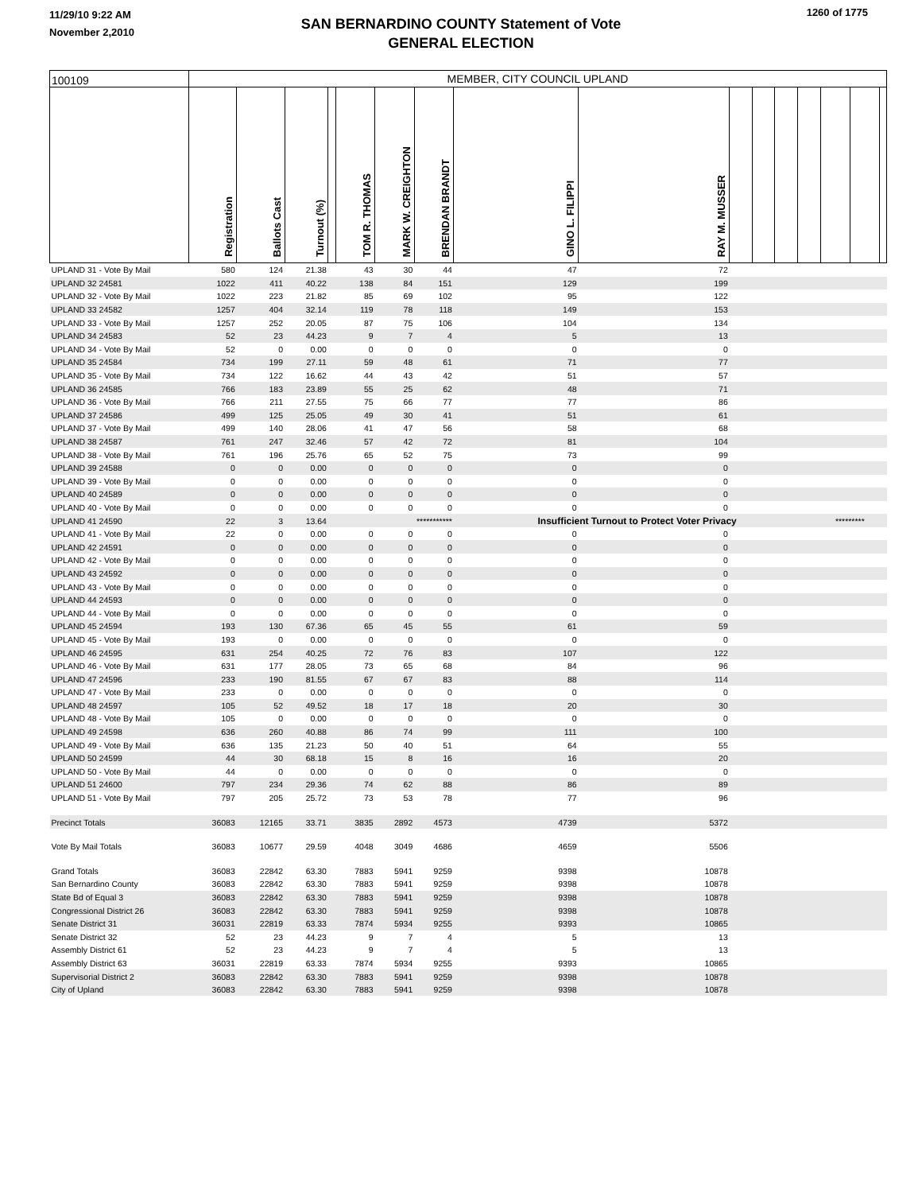11/29/10 9:22 AM
November 2,2010
SAN BERNARDINO COUNTY Statement of Vote
GENERAL ELECTION
1260 of 1775
| 100109 | MEMBER, CITY COUNCIL UPLAND | | | | | | | | | | | | | | | |
| | Registration | Ballots Cast | Turnout (%) | | TOM R. THOMAS | MARK W. CREIGHTON | BRENDAN BRANDT | GINO L. FILIPPI | RAY M. MUSSER | | | | | | | |
| UPLAND 31 - Vote By Mail | 580 | 124 | 21.38 | | 43 | 30 | 44 | 47 | 72 | | | | | | | |
| UPLAND 32 24581 | 1022 | 411 | 40.22 | | 138 | 84 | 151 | 129 | 199 | | | | | | | |
| UPLAND 32 - Vote By Mail | 1022 | 223 | 21.82 | | 85 | 69 | 102 | 95 | 122 | | | | | | | |
| UPLAND 33 24582 | 1257 | 404 | 32.14 | | 119 | 78 | 118 | 149 | 153 | | | | | | | |
| UPLAND 33 - Vote By Mail | 1257 | 252 | 20.05 | | 87 | 75 | 106 | 104 | 134 | | | | | | | |
| UPLAND 34 24583 | 52 | 23 | 44.23 | | 9 | 7 | 4 | 5 | 13 | | | | | | | |
| UPLAND 34 - Vote By Mail | 52 | 0 | 0.00 | | 0 | 0 | 0 | 0 | 0 | | | | | | | |
| UPLAND 35 24584 | 734 | 199 | 27.11 | | 59 | 48 | 61 | 71 | 77 | | | | | | | |
| UPLAND 35 - Vote By Mail | 734 | 122 | 16.62 | | 44 | 43 | 42 | 51 | 57 | | | | | | | |
| UPLAND 36 24585 | 766 | 183 | 23.89 | | 55 | 25 | 62 | 48 | 71 | | | | | | | |
| UPLAND 36 - Vote By Mail | 766 | 211 | 27.55 | | 75 | 66 | 77 | 77 | 86 | | | | | | | |
| UPLAND 37 24586 | 499 | 125 | 25.05 | | 49 | 30 | 41 | 51 | 61 | | | | | | | |
| UPLAND 37 - Vote By Mail | 499 | 140 | 28.06 | | 41 | 47 | 56 | 58 | 68 | | | | | | | |
| UPLAND 38 24587 | 761 | 247 | 32.46 | | 57 | 42 | 72 | 81 | 104 | | | | | | | |
| UPLAND 38 - Vote By Mail | 761 | 196 | 25.76 | | 65 | 52 | 75 | 73 | 99 | | | | | | | |
| UPLAND 39 24588 | 0 | 0 | 0.00 | | 0 | 0 | 0 | 0 | 0 | | | | | | | |
| UPLAND 39 - Vote By Mail | 0 | 0 | 0.00 | | 0 | 0 | 0 | 0 | 0 | | | | | | | |
| UPLAND 40 24589 | 0 | 0 | 0.00 | | 0 | 0 | 0 | 0 | 0 | | | | | | | |
| UPLAND 40 - Vote By Mail | 0 | 0 | 0.00 | | 0 | 0 | 0 | 0 | 0 | | | | | | | |
| UPLAND 41 24590 | 22 | 3 | 13.64 | | *********** | | | Insufficient Turnout to Protect Voter Privacy | | | | | | ********* | | |
| UPLAND 41 - Vote By Mail | 22 | 0 | 0.00 | | 0 | 0 | 0 | 0 | 0 | | | | | | | |
| UPLAND 42 24591 | 0 | 0 | 0.00 | | 0 | 0 | 0 | 0 | 0 | | | | | | | |
| UPLAND 42 - Vote By Mail | 0 | 0 | 0.00 | | 0 | 0 | 0 | 0 | 0 | | | | | | | |
| UPLAND 43 24592 | 0 | 0 | 0.00 | | 0 | 0 | 0 | 0 | 0 | | | | | | | |
| UPLAND 43 - Vote By Mail | 0 | 0 | 0.00 | | 0 | 0 | 0 | 0 | 0 | | | | | | | |
| UPLAND 44 24593 | 0 | 0 | 0.00 | | 0 | 0 | 0 | 0 | 0 | | | | | | | |
| UPLAND 44 - Vote By Mail | 0 | 0 | 0.00 | | 0 | 0 | 0 | 0 | 0 | | | | | | | |
| UPLAND 45 24594 | 193 | 130 | 67.36 | | 65 | 45 | 55 | 61 | 59 | | | | | | | |
| UPLAND 45 - Vote By Mail | 193 | 0 | 0.00 | | 0 | 0 | 0 | 0 | 0 | | | | | | | |
| UPLAND 46 24595 | 631 | 254 | 40.25 | | 72 | 76 | 83 | 107 | 122 | | | | | | | |
| UPLAND 46 - Vote By Mail | 631 | 177 | 28.05 | | 73 | 65 | 68 | 84 | 96 | | | | | | | |
| UPLAND 47 24596 | 233 | 190 | 81.55 | | 67 | 67 | 83 | 88 | 114 | | | | | | | |
| UPLAND 47 - Vote By Mail | 233 | 0 | 0.00 | | 0 | 0 | 0 | 0 | 0 | | | | | | | |
| UPLAND 48 24597 | 105 | 52 | 49.52 | | 18 | 17 | 18 | 20 | 30 | | | | | | | |
| UPLAND 48 - Vote By Mail | 105 | 0 | 0.00 | | 0 | 0 | 0 | 0 | 0 | | | | | | | |
| UPLAND 49 24598 | 636 | 260 | 40.88 | | 86 | 74 | 99 | 111 | 100 | | | | | | | |
| UPLAND 49 - Vote By Mail | 636 | 135 | 21.23 | | 50 | 40 | 51 | 64 | 55 | | | | | | | |
| UPLAND 50 24599 | 44 | 30 | 68.18 | | 15 | 8 | 16 | 16 | 20 | | | | | | | |
| UPLAND 50 - Vote By Mail | 44 | 0 | 0.00 | | 0 | 0 | 0 | 0 | 0 | | | | | | | |
| UPLAND 51 24600 | 797 | 234 | 29.36 | | 74 | 62 | 88 | 86 | 89 | | | | | | | |
| UPLAND 51 - Vote By Mail | 797 | 205 | 25.72 | | 73 | 53 | 78 | 77 | 96 | | | | | | | |
| Precinct Totals | 36083 | 12165 | 33.71 | | 3835 | 2892 | 4573 | 4739 | 5372 | | | | | | | |
| Vote By Mail Totals | 36083 | 10677 | 29.59 | | 4048 | 3049 | 4686 | 4659 | 5506 | | | | | | | |
| Grand Totals | 36083 | 22842 | 63.30 | | 7883 | 5941 | 9259 | 9398 | 10878 | | | | | | | |
| San Bernardino County | 36083 | 22842 | 63.30 | | 7883 | 5941 | 9259 | 9398 | 10878 | | | | | | | |
| State Bd of Equal 3 | 36083 | 22842 | 63.30 | | 7883 | 5941 | 9259 | 9398 | 10878 | | | | | | | |
| Congressional District 26 | 36083 | 22842 | 63.30 | | 7883 | 5941 | 9259 | 9398 | 10878 | | | | | | | |
| Senate District 31 | 36031 | 22819 | 63.33 | | 7874 | 5934 | 9255 | 9393 | 10865 | | | | | | | |
| Senate District 32 | 52 | 23 | 44.23 | | 9 | 7 | 4 | 5 | 13 | | | | | | | |
| Assembly District 61 | 52 | 23 | 44.23 | | 9 | 7 | 4 | 5 | 13 | | | | | | | |
| Assembly District 63 | 36031 | 22819 | 63.33 | | 7874 | 5934 | 9255 | 9393 | 10865 | | | | | | | |
| Supervisorial District 2 | 36083 | 22842 | 63.30 | | 7883 | 5941 | 9259 | 9398 | 10878 | | | | | | | |
| City of Upland | 36083 | 22842 | 63.30 | | 7883 | 5941 | 9259 | 9398 | 10878 | | | | | | | |